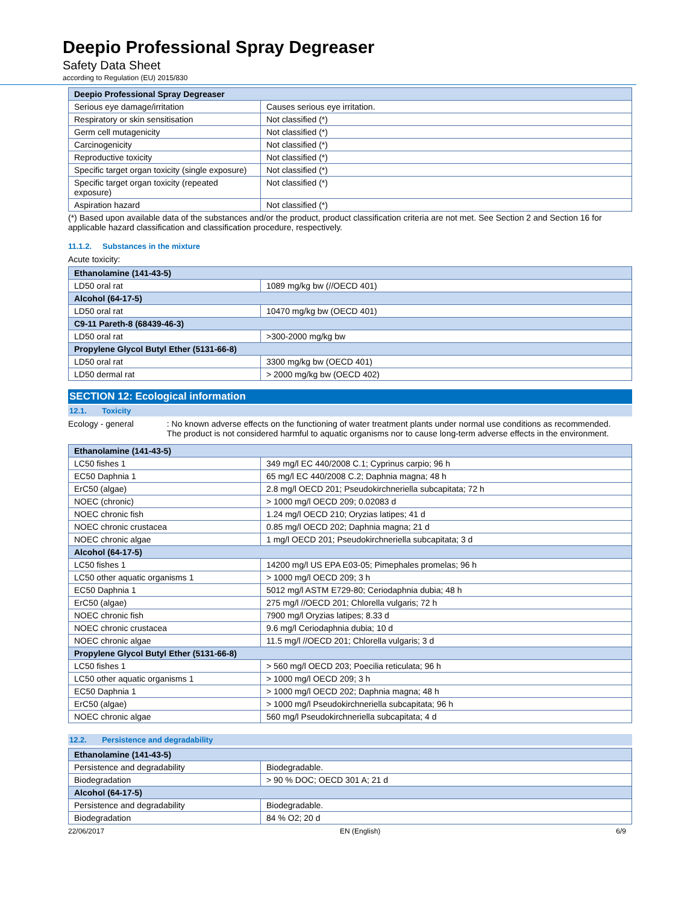Deepio Professional Spray Degreaser
Safety Data Sheet
according to Regulation (EU) 2015/830
| Deepio Professional Spray Degreaser | |
| --- | --- |
| Serious eye damage/irritation | Causes serious eye irritation. |
| Respiratory or skin sensitisation | Not classified (*) |
| Germ cell mutagenicity | Not classified (*) |
| Carcinogenicity | Not classified (*) |
| Reproductive toxicity | Not classified (*) |
| Specific target organ toxicity (single exposure) | Not classified (*) |
| Specific target organ toxicity (repeated exposure) | Not classified (*) |
| Aspiration hazard | Not classified (*) |
(*) Based upon available data of the substances and/or the product, product classification criteria are not met. See Section 2 and Section 16 for applicable hazard classification and classification procedure, respectively.
11.1.2. Substances in the mixture
Acute toxicity:
| Ethanolamine (141-43-5) | |
| --- | --- |
| LD50 oral rat | 1089 mg/kg bw (//OECD 401) |
| Alcohol (64-17-5) | |
| LD50 oral rat | 10470 mg/kg bw (OECD 401) |
| C9-11 Pareth-8 (68439-46-3) | |
| LD50 oral rat | >300-2000 mg/kg bw |
| Propylene Glycol Butyl Ether (5131-66-8) | |
| LD50 oral rat | 3300 mg/kg bw (OECD 401) |
| LD50 dermal rat | > 2000 mg/kg bw (OECD 402) |
SECTION 12: Ecological information
12.1. Toxicity
Ecology - general : No known adverse effects on the functioning of water treatment plants under normal use conditions as recommended. The product is not considered harmful to aquatic organisms nor to cause long-term adverse effects in the environment.
| Ethanolamine (141-43-5) | |
| --- | --- |
| LC50 fishes 1 | 349 mg/l EC 440/2008 C.1; Cyprinus carpio; 96 h |
| EC50 Daphnia 1 | 65 mg/l EC 440/2008 C.2; Daphnia magna; 48 h |
| ErC50 (algae) | 2.8 mg/l OECD 201; Pseudokirchneriella subcapitata; 72 h |
| NOEC (chronic) | > 1000 mg/l OECD 209; 0.02083 d |
| NOEC chronic fish | 1.24 mg/l OECD 210; Oryzias latipes; 41 d |
| NOEC chronic crustacea | 0.85 mg/l OECD 202; Daphnia magna; 21 d |
| NOEC chronic algae | 1 mg/l OECD 201; Pseudokirchneriella subcapitata; 3 d |
| Alcohol (64-17-5) | |
| LC50 fishes 1 | 14200 mg/l US EPA E03-05; Pimephales promelas; 96 h |
| LC50 other aquatic organisms 1 | > 1000 mg/l OECD 209; 3 h |
| EC50 Daphnia 1 | 5012 mg/l ASTM E729-80; Ceriodaphnia dubia; 48 h |
| ErC50 (algae) | 275 mg/l //OECD 201; Chlorella vulgaris; 72 h |
| NOEC chronic fish | 7900 mg/l Oryzias latipes; 8.33 d |
| NOEC chronic crustacea | 9.6 mg/l Ceriodaphnia dubia; 10 d |
| NOEC chronic algae | 11.5 mg/l //OECD 201; Chlorella vulgaris; 3 d |
| Propylene Glycol Butyl Ether (5131-66-8) | |
| LC50 fishes 1 | > 560 mg/l OECD 203; Poecilia reticulata; 96 h |
| LC50 other aquatic organisms 1 | > 1000 mg/l OECD 209; 3 h |
| EC50 Daphnia 1 | > 1000 mg/l OECD 202; Daphnia magna; 48 h |
| ErC50 (algae) | > 1000 mg/l Pseudokirchneriella subcapitata; 96 h |
| NOEC chronic algae | 560 mg/l Pseudokirchneriella subcapitata; 4 d |
12.2. Persistence and degradability
| Ethanolamine (141-43-5) | |
| --- | --- |
| Persistence and degradability | Biodegradable. |
| Biodegradation | > 90 % DOC; OECD 301 A; 21 d |
| Alcohol (64-17-5) | |
| Persistence and degradability | Biodegradable. |
| Biodegradation | 84 % O2; 20 d |
22/06/2017 EN (English) 6/9